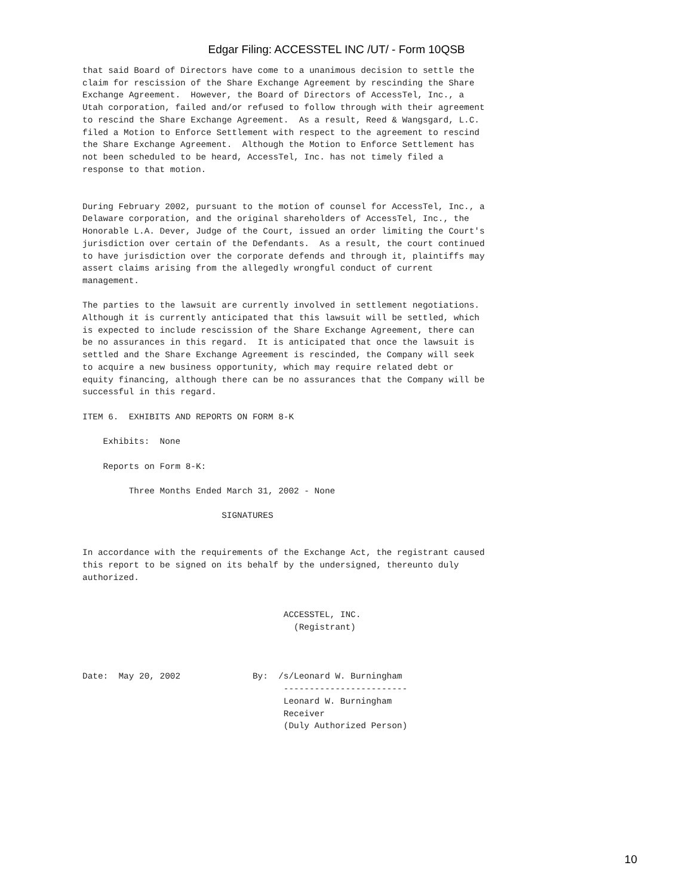Edgar Filing: ACCESSTEL INC /UT/ - Form 10QSB
that said Board of Directors have come to a unanimous decision to settle the
claim for rescission of the Share Exchange Agreement by rescinding the Share
Exchange Agreement.  However, the Board of Directors of AccessTel, Inc., a
Utah corporation, failed and/or refused to follow through with their agreement
to rescind the Share Exchange Agreement.  As a result, Reed & Wangsgard, L.C.
filed a Motion to Enforce Settlement with respect to the agreement to rescind
the Share Exchange Agreement.  Although the Motion to Enforce Settlement has
not been scheduled to be heard, AccessTel, Inc. has not timely filed a
response to that motion.


During February 2002, pursuant to the motion of counsel for AccessTel, Inc., a
Delaware corporation, and the original shareholders of AccessTel, Inc., the
Honorable L.A. Dever, Judge of the Court, issued an order limiting the Court's
jurisdiction over certain of the Defendants.  As a result, the court continued
to have jurisdiction over the corporate defends and through it, plaintiffs may
assert claims arising from the allegedly wrongful conduct of current
management.

The parties to the lawsuit are currently involved in settlement negotiations.
Although it is currently anticipated that this lawsuit will be settled, which
is expected to include rescission of the Share Exchange Agreement, there can
be no assurances in this regard.  It is anticipated that once the lawsuit is
settled and the Share Exchange Agreement is rescinded, the Company will seek
to acquire a new business opportunity, which may require related debt or
equity financing, although there can be no assurances that the Company will be
successful in this regard.

ITEM 6.  EXHIBITS AND REPORTS ON FORM 8-K

    Exhibits:  None

    Reports on Form 8-K:

         Three Months Ended March 31, 2002 - None

                           SIGNATURES


In accordance with the requirements of the Exchange Act, the registrant caused
this report to be signed on its behalf by the undersigned, thereunto duly
authorized.


                                       ACCESSTEL, INC.
                                         (Registrant)



Date:  May 20, 2002              By:  /s/Leonard W. Burningham
                                       ------------------------
                                       Leonard W. Burningham
                                       Receiver
                                       (Duly Authorized Person)
10